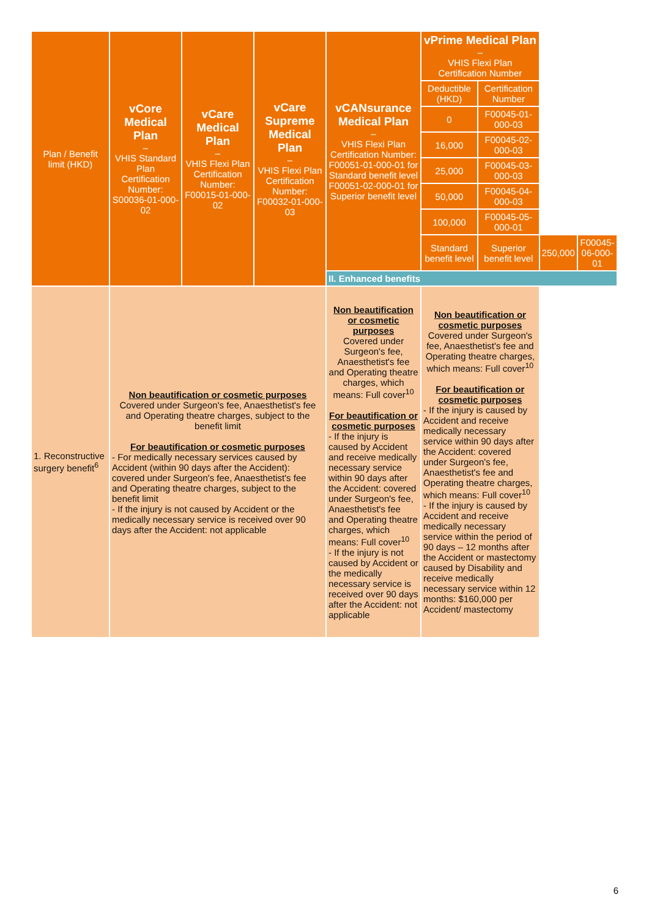| Plan / Benefit limit (HKD) | vCore Medical Plan – VHIS Standard Plan Certification Number: S00036-01-000-02 | vCare Medical Plan – VHIS Flexi Plan Certification Number: F00015-01-000-02 | vCare Supreme Medical Plan – VHIS Flexi Plan Certification Number: F00032-01-000-03 | vCANsurance Medical Plan – VHIS Flexi Plan Certification Number: F00051-01-000-01 for Standard benefit level F00051-02-000-01 for Superior benefit level | vPrime Medical Plan – VHIS Flexi Plan Certification Number | | | |
| --- | --- | --- | --- | --- | --- | --- | --- | --- |
| | | | | | Deductible (HKD) | Certification Number | | |
| | | | | | 0 | F00045-01-000-03 | | |
| | | | | | 16,000 | F00045-02-000-03 | | |
| | | | | | 25,000 | F00045-03-000-03 | | |
| | | | | | 50,000 | F00045-04-000-03 | | |
| | | | | | 100,000 | F00045-05-000-01 | | |
| | | | | | Standard benefit level | Superior benefit level | 250,000 | F00045-06-000-01 |
| | | | | II. Enhanced benefits | | | | |
| 1. Reconstructive surgery benefit<sup>6</sup> | Non beautification or cosmetic purposes Covered under Surgeon's fee, Anaesthetist's fee and Operating theatre charges, subject to the benefit limit For beautification or cosmetic purposes - For medically necessary services caused by Accident (within 90 days after the Accident): covered under Surgeon's fee, Anaesthetist's fee and Operating theatre charges, subject to the benefit limit - If the injury is not caused by Accident or the medically necessary service is received over 90 days after the Accident: not applicable | | | Non beautification or cosmetic purposes Covered under Surgeon's fee, Anaesthetist's fee and Operating theatre charges, which means: Full cover<sup>10</sup> For beautification or cosmetic purposes - If the injury is caused by Accident and receive medically necessary service within 90 days after the Accident: covered under Surgeon's fee, Anaesthetist's fee and Operating theatre charges, which means: Full cover<sup>10</sup> - If the injury is not caused by Accident or the medically necessary service is received over 90 days after the Accident: not applicable | Non beautification or cosmetic purposes Covered under Surgeon's fee, Anaesthetist's fee and Operating theatre charges, which means: Full cover<sup>10</sup> For beautification or cosmetic purposes - If the injury is caused by Accident and receive medically necessary service within 90 days after the Accident: covered under Surgeon's fee, Anaesthetist's fee and Operating theatre charges, which means: Full cover<sup>10</sup> - If the injury is caused by Accident and receive medically necessary service within the period of 90 days – 12 months after the Accident or mastectomy caused by Disability and receive medically necessary service within 12 months: $160,000 per Accident/ mastectomy | | | |
6